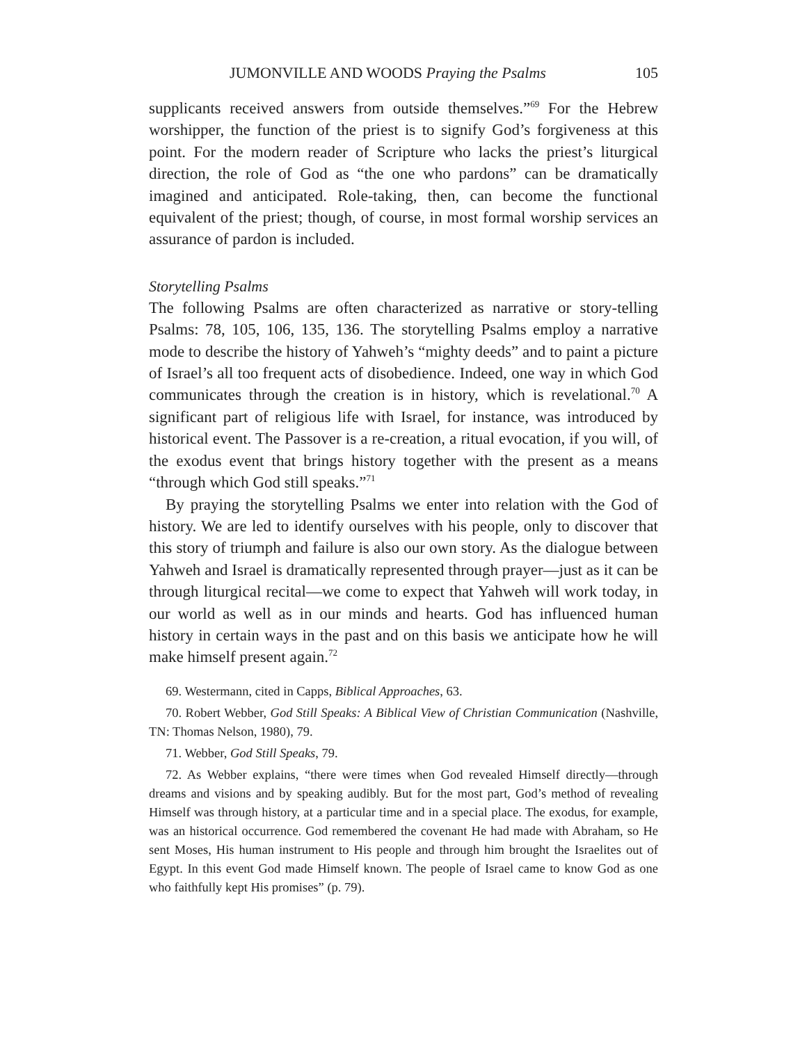JUMONVILLE AND WOODS Praying the Psalms 105
supplicants received answers from outside themselves.”<sup>69</sup> For the Hebrew worshipper, the function of the priest is to signify God’s forgiveness at this point. For the modern reader of Scripture who lacks the priest’s liturgical direction, the role of God as “the one who pardons” can be dramatically imagined and anticipated. Role-taking, then, can become the functional equivalent of the priest; though, of course, in most formal worship services an assurance of pardon is included.
Storytelling Psalms
The following Psalms are often characterized as narrative or story-telling Psalms: 78, 105, 106, 135, 136. The storytelling Psalms employ a narrative mode to describe the history of Yahweh’s “mighty deeds” and to paint a picture of Israel’s all too frequent acts of disobedience. Indeed, one way in which God communicates through the creation is in history, which is revelational.<sup>70</sup> A significant part of religious life with Israel, for instance, was introduced by historical event. The Passover is a re-creation, a ritual evocation, if you will, of the exodus event that brings history together with the present as a means “through which God still speaks.”<sup>71</sup>
By praying the storytelling Psalms we enter into relation with the God of history. We are led to identify ourselves with his people, only to discover that this story of triumph and failure is also our own story. As the dialogue between Yahweh and Israel is dramatically represented through prayer—just as it can be through liturgical recital—we come to expect that Yahweh will work today, in our world as well as in our minds and hearts. God has influenced human history in certain ways in the past and on this basis we anticipate how he will make himself present again.<sup>72</sup>
69. Westermann, cited in Capps, Biblical Approaches, 63.
70. Robert Webber, God Still Speaks: A Biblical View of Christian Communication (Nashville, TN: Thomas Nelson, 1980), 79.
71. Webber, God Still Speaks, 79.
72. As Webber explains, “there were times when God revealed Himself directly—through dreams and visions and by speaking audibly. But for the most part, God’s method of revealing Himself was through history, at a particular time and in a special place. The exodus, for example, was an historical occurrence. God remembered the covenant He had made with Abraham, so He sent Moses, His human instrument to His people and through him brought the Israelites out of Egypt. In this event God made Himself known. The people of Israel came to know God as one who faithfully kept His promises” (p. 79).